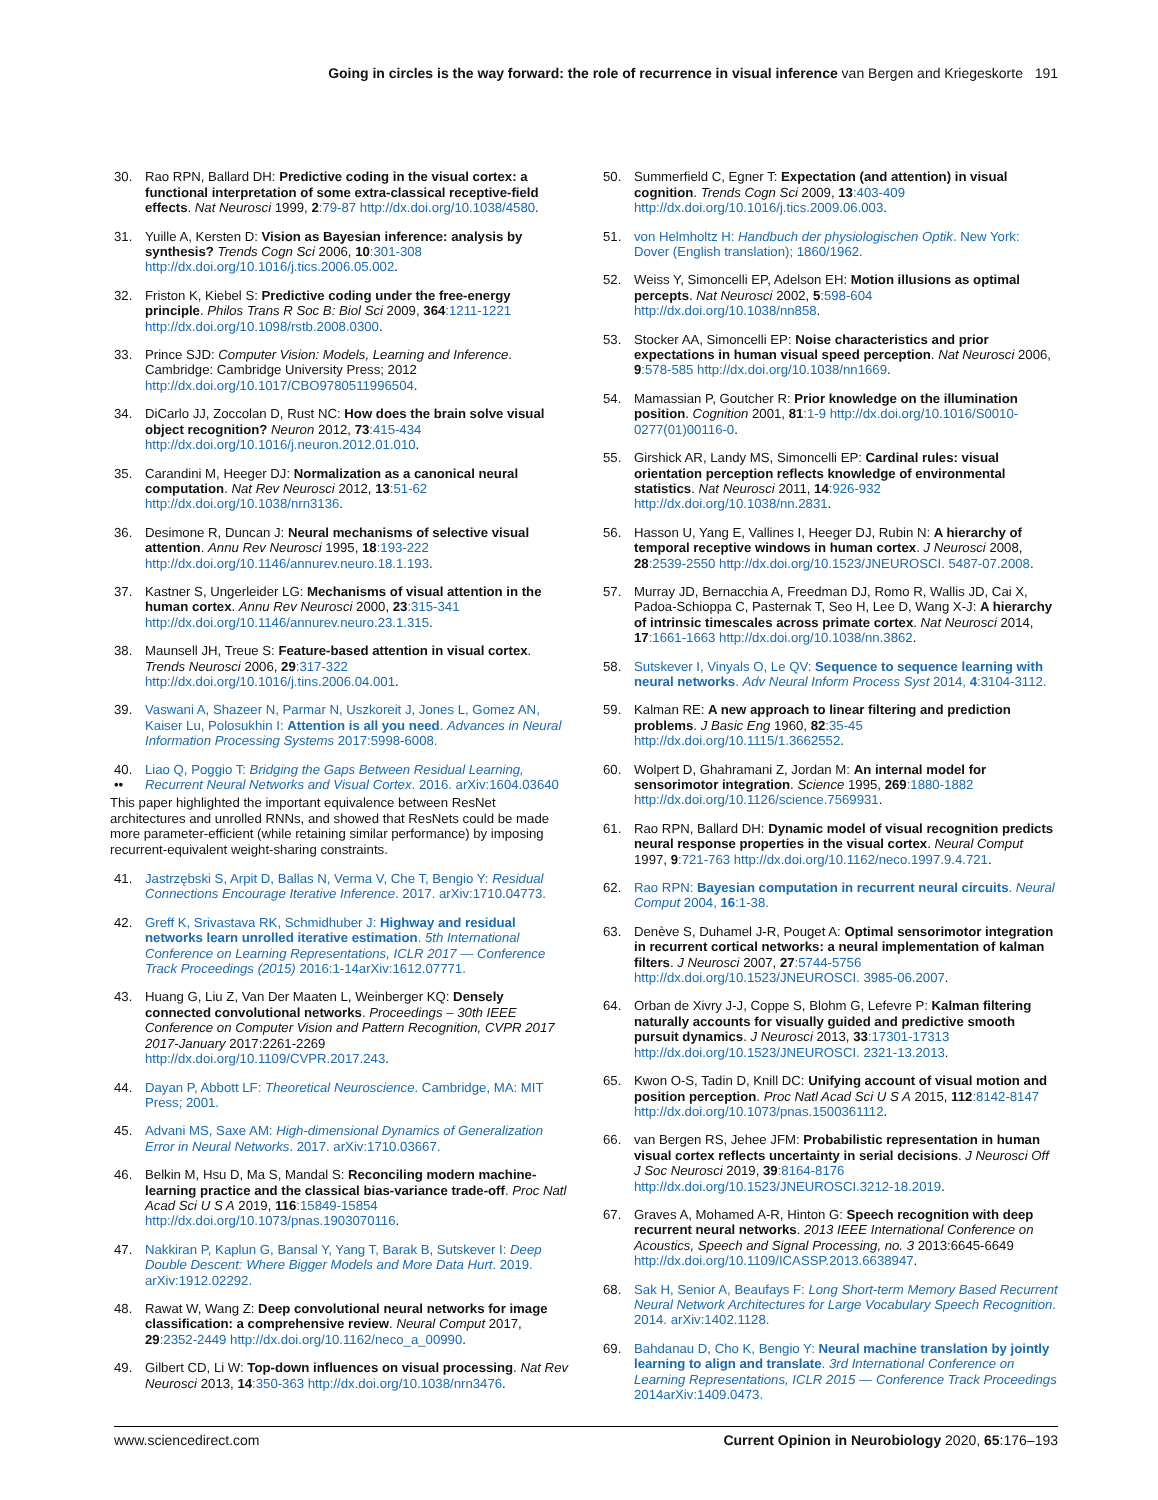Going in circles is the way forward: the role of recurrence in visual inference van Bergen and Kriegeskorte 191
30. Rao RPN, Ballard DH: Predictive coding in the visual cortex: a functional interpretation of some extra-classical receptive-field effects. Nat Neurosci 1999, 2:79-87 http://dx.doi.org/10.1038/4580.
31. Yuille A, Kersten D: Vision as Bayesian inference: analysis by synthesis? Trends Cogn Sci 2006, 10:301-308 http://dx.doi.org/10.1016/j.tics.2006.05.002.
32. Friston K, Kiebel S: Predictive coding under the free-energy principle. Philos Trans R Soc B: Biol Sci 2009, 364:1211-1221 http://dx.doi.org/10.1098/rstb.2008.0300.
33. Prince SJD: Computer Vision: Models, Learning and Inference. Cambridge: Cambridge University Press; 2012 http://dx.doi.org/10.1017/CBO9780511996504.
34. DiCarlo JJ, Zoccolan D, Rust NC: How does the brain solve visual object recognition? Neuron 2012, 73:415-434 http://dx.doi.org/10.1016/j.neuron.2012.01.010.
35. Carandini M, Heeger DJ: Normalization as a canonical neural computation. Nat Rev Neurosci 2012, 13:51-62 http://dx.doi.org/10.1038/nrn3136.
36. Desimone R, Duncan J: Neural mechanisms of selective visual attention. Annu Rev Neurosci 1995, 18:193-222 http://dx.doi.org/10.1146/annurev.neuro.18.1.193.
37. Kastner S, Ungerleider LG: Mechanisms of visual attention in the human cortex. Annu Rev Neurosci 2000, 23:315-341 http://dx.doi.org/10.1146/annurev.neuro.23.1.315.
38. Maunsell JH, Treue S: Feature-based attention in visual cortex. Trends Neurosci 2006, 29:317-322 http://dx.doi.org/10.1016/j.tins.2006.04.001.
39. Vaswani A, Shazeer N, Parmar N, Uszkoreit J, Jones L, Gomez AN, Kaiser Lu, Polosukhin I: Attention is all you need. Advances in Neural Information Processing Systems 2017:5998-6008.
40.
•• Liao Q, Poggio T: Bridging the Gaps Between Residual Learning, Recurrent Neural Networks and Visual Cortex. 2016. arXiv:1604.03640
This paper highlighted the important equivalence between ResNet architectures and unrolled RNNs, and showed that ResNets could be made more parameter-efficient (while retaining similar performance) by imposing recurrent-equivalent weight-sharing constraints.
41. Jastrzębski S, Arpit D, Ballas N, Verma V, Che T, Bengio Y: Residual Connections Encourage Iterative Inference. 2017. arXiv:1710.04773.
42. Greff K, Srivastava RK, Schmidhuber J: Highway and residual networks learn unrolled iterative estimation. 5th International Conference on Learning Representations, ICLR 2017 — Conference Track Proceedings (2015) 2016:1-14arXiv:1612.07771.
43. Huang G, Liu Z, Van Der Maaten L, Weinberger KQ: Densely connected convolutional networks. Proceedings – 30th IEEE Conference on Computer Vision and Pattern Recognition, CVPR 2017 2017-January 2017:2261-2269 http://dx.doi.org/10.1109/CVPR.2017.243.
44. Dayan P, Abbott LF: Theoretical Neuroscience. Cambridge, MA: MIT Press; 2001.
45. Advani MS, Saxe AM: High-dimensional Dynamics of Generalization Error in Neural Networks. 2017. arXiv:1710.03667.
46. Belkin M, Hsu D, Ma S, Mandal S: Reconciling modern machine-learning practice and the classical bias-variance trade-off. Proc Natl Acad Sci U S A 2019, 116:15849-15854 http://dx.doi.org/10.1073/pnas.1903070116.
47. Nakkiran P, Kaplun G, Bansal Y, Yang T, Barak B, Sutskever I: Deep Double Descent: Where Bigger Models and More Data Hurt. 2019. arXiv:1912.02292.
48. Rawat W, Wang Z: Deep convolutional neural networks for image classification: a comprehensive review. Neural Comput 2017, 29:2352-2449 http://dx.doi.org/10.1162/neco_a_00990.
49. Gilbert CD, Li W: Top-down influences on visual processing. Nat Rev Neurosci 2013, 14:350-363 http://dx.doi.org/10.1038/nrn3476.
50. Summerfield C, Egner T: Expectation (and attention) in visual cognition. Trends Cogn Sci 2009, 13:403-409 http://dx.doi.org/10.1016/j.tics.2009.06.003.
51. von Helmholtz H: Handbuch der physiologischen Optik. New York: Dover (English translation); 1860/1962.
52. Weiss Y, Simoncelli EP, Adelson EH: Motion illusions as optimal percepts. Nat Neurosci 2002, 5:598-604 http://dx.doi.org/10.1038/nn858.
53. Stocker AA, Simoncelli EP: Noise characteristics and prior expectations in human visual speed perception. Nat Neurosci 2006, 9:578-585 http://dx.doi.org/10.1038/nn1669.
54. Mamassian P, Goutcher R: Prior knowledge on the illumination position. Cognition 2001, 81:1-9 http://dx.doi.org/10.1016/S0010-0277(01)00116-0.
55. Girshick AR, Landy MS, Simoncelli EP: Cardinal rules: visual orientation perception reflects knowledge of environmental statistics. Nat Neurosci 2011, 14:926-932 http://dx.doi.org/10.1038/nn.2831.
56. Hasson U, Yang E, Vallines I, Heeger DJ, Rubin N: A hierarchy of temporal receptive windows in human cortex. J Neurosci 2008, 28:2539-2550 http://dx.doi.org/10.1523/JNEUROSCI. 5487-07.2008.
57. Murray JD, Bernacchia A, Freedman DJ, Romo R, Wallis JD, Cai X, Padoa-Schioppa C, Pasternak T, Seo H, Lee D, Wang X-J: A hierarchy of intrinsic timescales across primate cortex. Nat Neurosci 2014, 17:1661-1663 http://dx.doi.org/10.1038/nn.3862.
58. Sutskever I, Vinyals O, Le QV: Sequence to sequence learning with neural networks. Adv Neural Inform Process Syst 2014, 4:3104-3112.
59. Kalman RE: A new approach to linear filtering and prediction problems. J Basic Eng 1960, 82:35-45 http://dx.doi.org/10.1115/1.3662552.
60. Wolpert D, Ghahramani Z, Jordan M: An internal model for sensorimotor integration. Science 1995, 269:1880-1882 http://dx.doi.org/10.1126/science.7569931.
61. Rao RPN, Ballard DH: Dynamic model of visual recognition predicts neural response properties in the visual cortex. Neural Comput 1997, 9:721-763 http://dx.doi.org/10.1162/neco.1997.9.4.721.
62. Rao RPN: Bayesian computation in recurrent neural circuits. Neural Comput 2004, 16:1-38.
63. Denève S, Duhamel J-R, Pouget A: Optimal sensorimotor integration in recurrent cortical networks: a neural implementation of kalman filters. J Neurosci 2007, 27:5744-5756 http://dx.doi.org/10.1523/JNEUROSCI. 3985-06.2007.
64. Orban de Xivry J-J, Coppe S, Blohm G, Lefevre P: Kalman filtering naturally accounts for visually guided and predictive smooth pursuit dynamics. J Neurosci 2013, 33:17301-17313 http://dx.doi.org/10.1523/JNEUROSCI. 2321-13.2013.
65. Kwon O-S, Tadin D, Knill DC: Unifying account of visual motion and position perception. Proc Natl Acad Sci U S A 2015, 112:8142-8147 http://dx.doi.org/10.1073/pnas.1500361112.
66. van Bergen RS, Jehee JFM: Probabilistic representation in human visual cortex reflects uncertainty in serial decisions. J Neurosci Off J Soc Neurosci 2019, 39:8164-8176 http://dx.doi.org/10.1523/JNEUROSCI.3212-18.2019.
67. Graves A, Mohamed A-R, Hinton G: Speech recognition with deep recurrent neural networks. 2013 IEEE International Conference on Acoustics, Speech and Signal Processing, no. 3 2013:6645-6649 http://dx.doi.org/10.1109/ICASSP.2013.6638947.
68. Sak H, Senior A, Beaufays F: Long Short-term Memory Based Recurrent Neural Network Architectures for Large Vocabulary Speech Recognition. 2014. arXiv:1402.1128.
69. Bahdanau D, Cho K, Bengio Y: Neural machine translation by jointly learning to align and translate. 3rd International Conference on Learning Representations, ICLR 2015 — Conference Track Proceedings 2014arXiv:1409.0473.
www.sciencedirect.com Current Opinion in Neurobiology 2020, 65:176–193